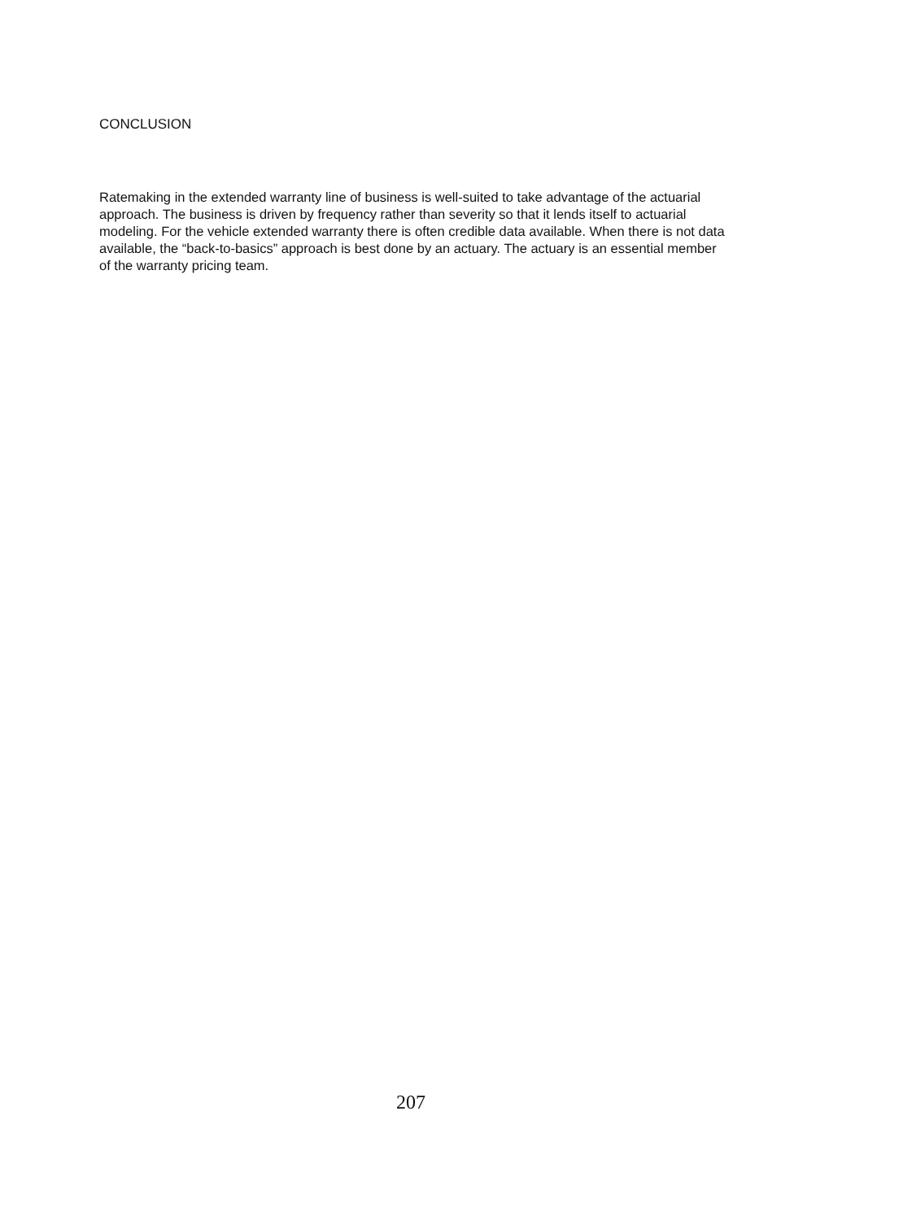CONCLUSION
Ratemaking in the extended warranty line of business is well-suited to take advantage of the actuarial approach. The business is driven by frequency rather than severity so that it lends itself to actuarial modeling. For the vehicle extended warranty there is often credible data available. When there is not data available, the “back-to-basics” approach is best done by an actuary. The actuary is an essential member of the warranty pricing team.
207